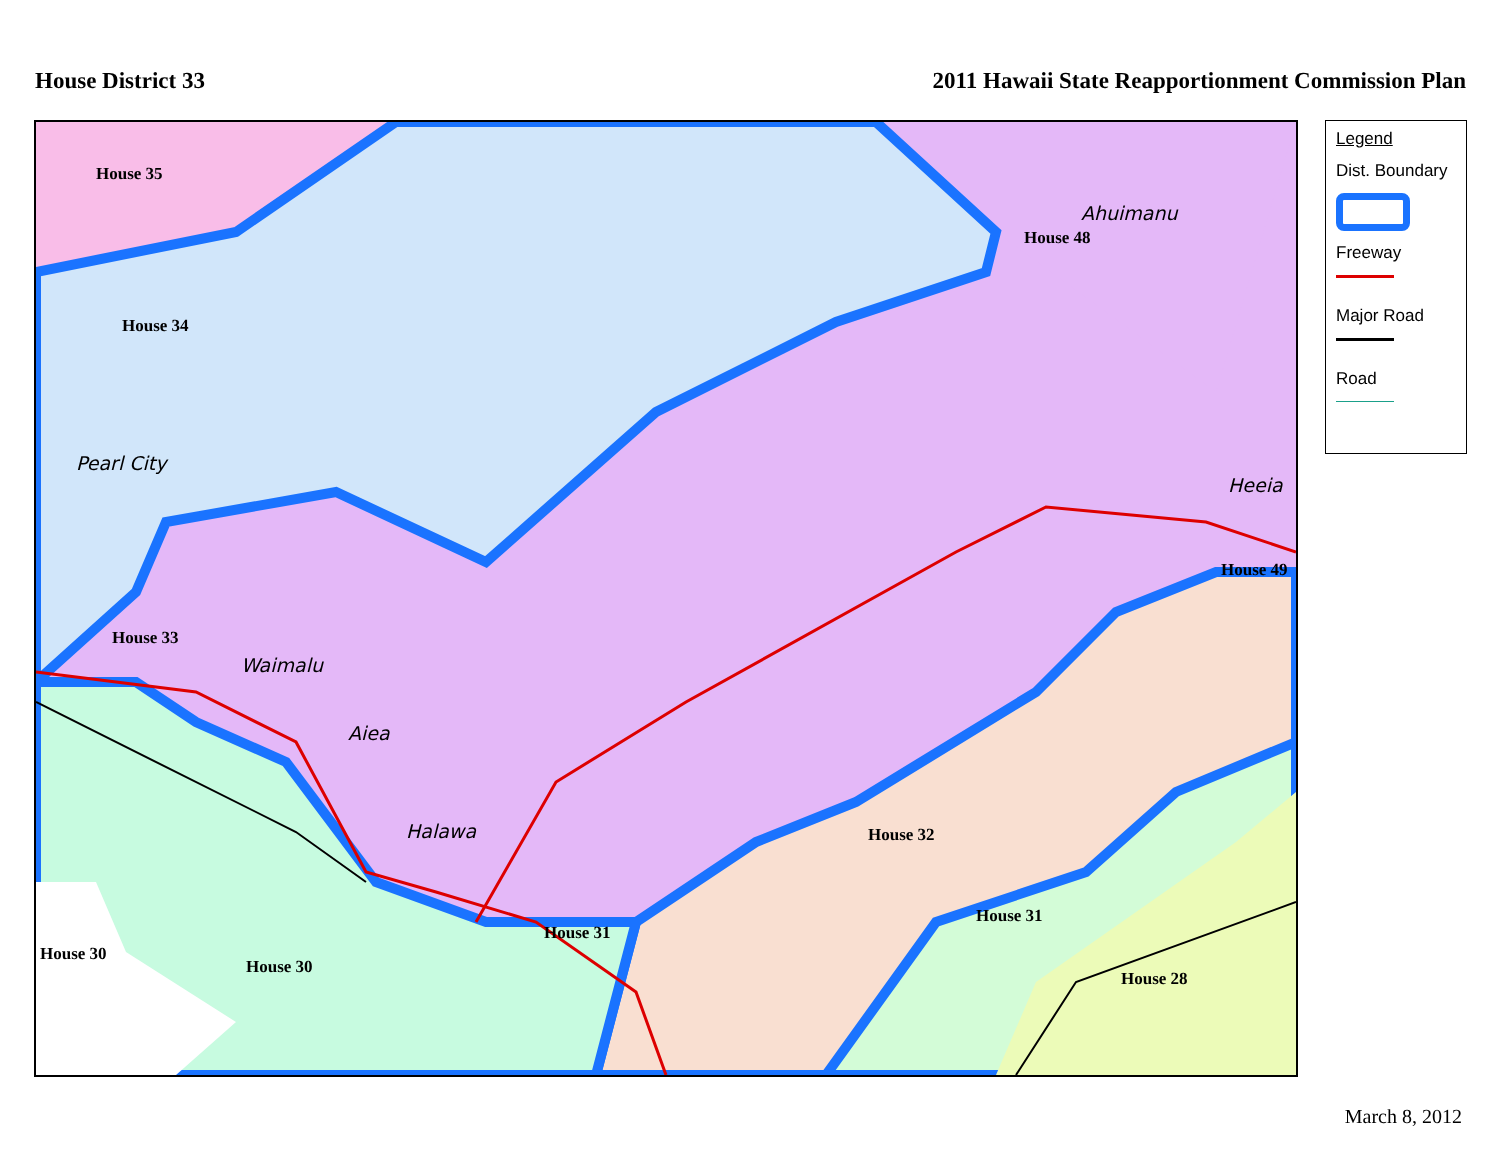House District 33 2011 Hawaii State Reapportionment Commission Plan
House 35
House 34
House 33
House 48
House 49
House 32
House 31
House 31
House 30
House 30
House 28
Pearl City
Waimalu
Aiea
Halawa
Ahuimanu
Heeia
Legend
Dist. Boundary
Freeway
Major Road
Road
March 8, 2012